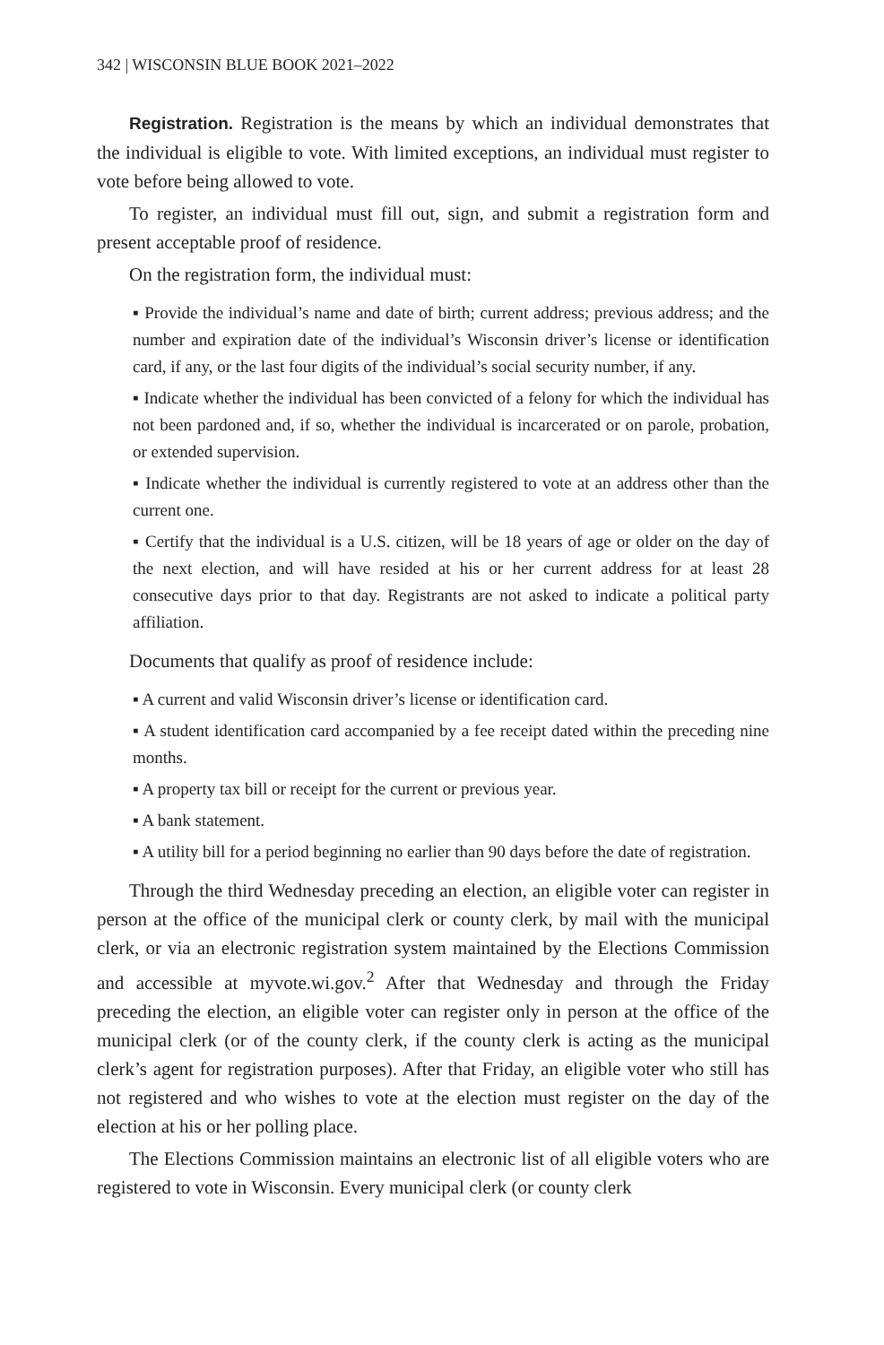342 | WISCONSIN BLUE BOOK 2021–2022
Registration. Registration is the means by which an individual demonstrates that the individual is eligible to vote. With limited exceptions, an individual must register to vote before being allowed to vote.
To register, an individual must fill out, sign, and submit a registration form and present acceptable proof of residence.
On the registration form, the individual must:
▪ Provide the individual’s name and date of birth; current address; previous address; and the number and expiration date of the individual’s Wisconsin driver’s license or identification card, if any, or the last four digits of the individual’s social security number, if any.
▪ Indicate whether the individual has been convicted of a felony for which the individual has not been pardoned and, if so, whether the individual is incarcerated or on parole, probation, or extended supervision.
▪ Indicate whether the individual is currently registered to vote at an address other than the current one.
▪ Certify that the individual is a U.S. citizen, will be 18 years of age or older on the day of the next election, and will have resided at his or her current address for at least 28 consecutive days prior to that day. Registrants are not asked to indicate a political party affiliation.
Documents that qualify as proof of residence include:
▪ A current and valid Wisconsin driver’s license or identification card.
▪ A student identification card accompanied by a fee receipt dated within the preceding nine months.
▪ A property tax bill or receipt for the current or previous year.
▪ A bank statement.
▪ A utility bill for a period beginning no earlier than 90 days before the date of registration.
Through the third Wednesday preceding an election, an eligible voter can register in person at the office of the municipal clerk or county clerk, by mail with the municipal clerk, or via an electronic registration system maintained by the Elections Commission and accessible at myvote.wi.gov.<sup>2</sup> After that Wednesday and through the Friday preceding the election, an eligible voter can register only in person at the office of the municipal clerk (or of the county clerk, if the county clerk is acting as the municipal clerk’s agent for registration purposes). After that Friday, an eligible voter who still has not registered and who wishes to vote at the election must register on the day of the election at his or her polling place.
The Elections Commission maintains an electronic list of all eligible voters who are registered to vote in Wisconsin. Every municipal clerk (or county clerk